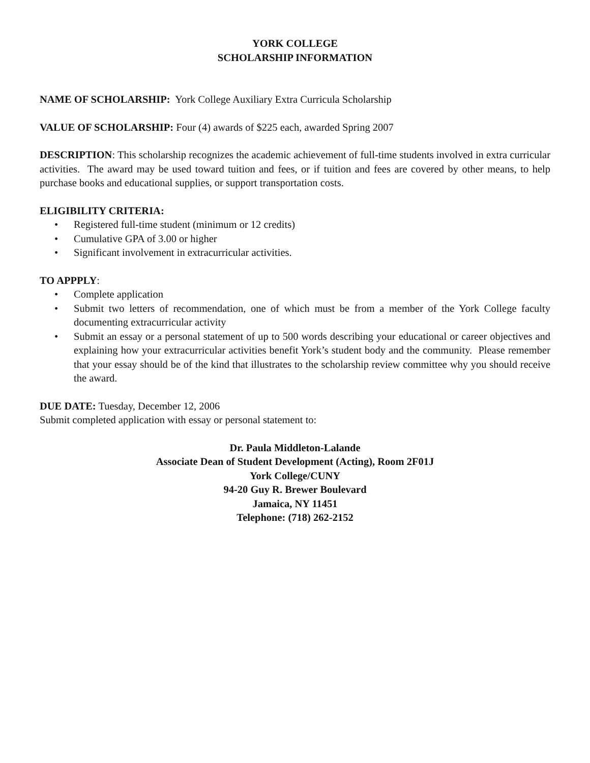YORK COLLEGE
SCHOLARSHIP INFORMATION
NAME OF SCHOLARSHIP: York College Auxiliary Extra Curricula Scholarship
VALUE OF SCHOLARSHIP: Four (4) awards of $225 each, awarded Spring 2007
DESCRIPTION: This scholarship recognizes the academic achievement of full-time students involved in extra curricular activities. The award may be used toward tuition and fees, or if tuition and fees are covered by other means, to help purchase books and educational supplies, or support transportation costs.
ELIGIBILITY CRITERIA:
• Registered full-time student (minimum or 12 credits)
• Cumulative GPA of 3.00 or higher
• Significant involvement in extracurricular activities.
TO APPPLY:
• Complete application
• Submit two letters of recommendation, one of which must be from a member of the York College faculty documenting extracurricular activity
• Submit an essay or a personal statement of up to 500 words describing your educational or career objectives and explaining how your extracurricular activities benefit York’s student body and the community. Please remember that your essay should be of the kind that illustrates to the scholarship review committee why you should receive the award.
DUE DATE: Tuesday, December 12, 2006
Submit completed application with essay or personal statement to:
Dr. Paula Middleton-Lalande
Associate Dean of Student Development (Acting), Room 2F01J
York College/CUNY
94-20 Guy R. Brewer Boulevard
Jamaica, NY 11451
Telephone: (718) 262-2152